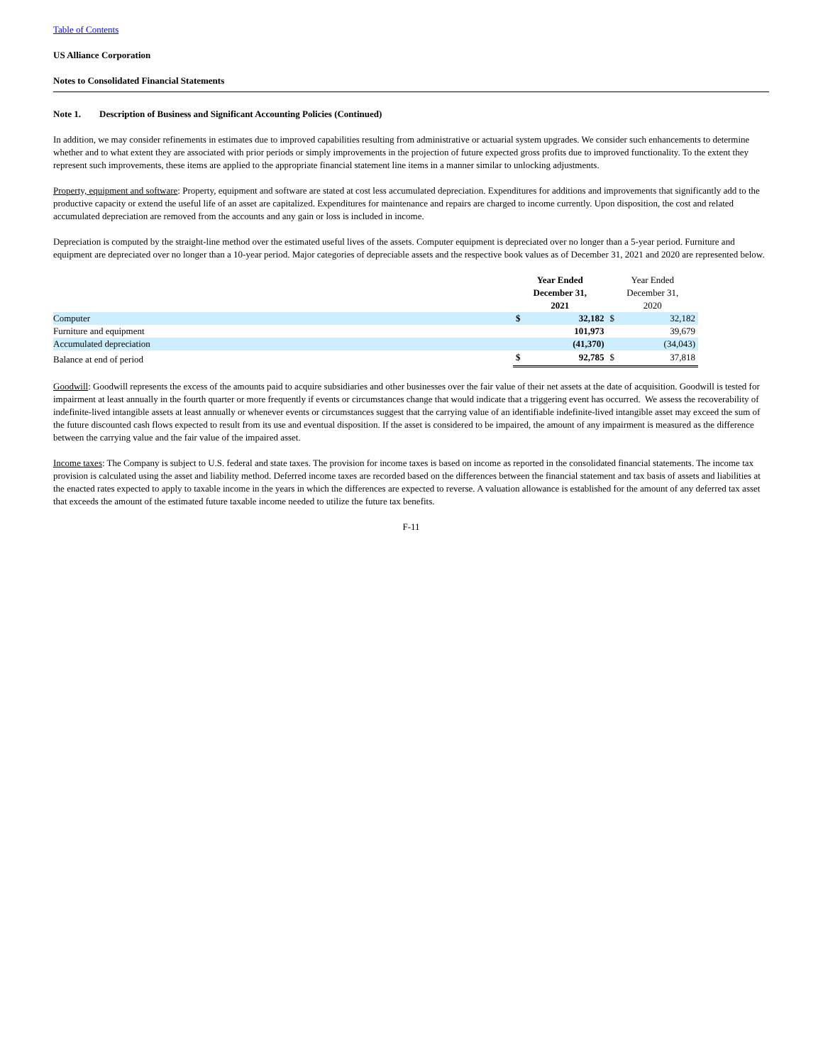Table of Contents
US Alliance Corporation
Notes to Consolidated Financial Statements
Note 1. Description of Business and Significant Accounting Policies (Continued)
In addition, we may consider refinements in estimates due to improved capabilities resulting from administrative or actuarial system upgrades. We consider such enhancements to determine whether and to what extent they are associated with prior periods or simply improvements in the projection of future expected gross profits due to improved functionality. To the extent they represent such improvements, these items are applied to the appropriate financial statement line items in a manner similar to unlocking adjustments.
Property, equipment and software: Property, equipment and software are stated at cost less accumulated depreciation. Expenditures for additions and improvements that significantly add to the productive capacity or extend the useful life of an asset are capitalized. Expenditures for maintenance and repairs are charged to income currently. Upon disposition, the cost and related accumulated depreciation are removed from the accounts and any gain or loss is included in income.
Depreciation is computed by the straight-line method over the estimated useful lives of the assets. Computer equipment is depreciated over no longer than a 5-year period. Furniture and equipment are depreciated over no longer than a 10-year period. Major categories of depreciable assets and the respective book values as of December 31, 2021 and 2020 are represented below.
| | Year Ended December 31, 2021 | | Year Ended December 31, 2020 | |
| --- | --- | --- | --- | --- |
| Computer | $ | 32,182 | $ | 32,182 |
| Furniture and equipment | | 101,973 | | 39,679 |
| Accumulated depreciation | | (41,370) | | (34,043) |
| Balance at end of period | $ | 92,785 | $ | 37,818 |
Goodwill: Goodwill represents the excess of the amounts paid to acquire subsidiaries and other businesses over the fair value of their net assets at the date of acquisition. Goodwill is tested for impairment at least annually in the fourth quarter or more frequently if events or circumstances change that would indicate that a triggering event has occurred. We assess the recoverability of indefinite-lived intangible assets at least annually or whenever events or circumstances suggest that the carrying value of an identifiable indefinite-lived intangible asset may exceed the sum of the future discounted cash flows expected to result from its use and eventual disposition. If the asset is considered to be impaired, the amount of any impairment is measured as the difference between the carrying value and the fair value of the impaired asset.
Income taxes: The Company is subject to U.S. federal and state taxes. The provision for income taxes is based on income as reported in the consolidated financial statements. The income tax provision is calculated using the asset and liability method. Deferred income taxes are recorded based on the differences between the financial statement and tax basis of assets and liabilities at the enacted rates expected to apply to taxable income in the years in which the differences are expected to reverse. A valuation allowance is established for the amount of any deferred tax asset that exceeds the amount of the estimated future taxable income needed to utilize the future tax benefits.
F-11